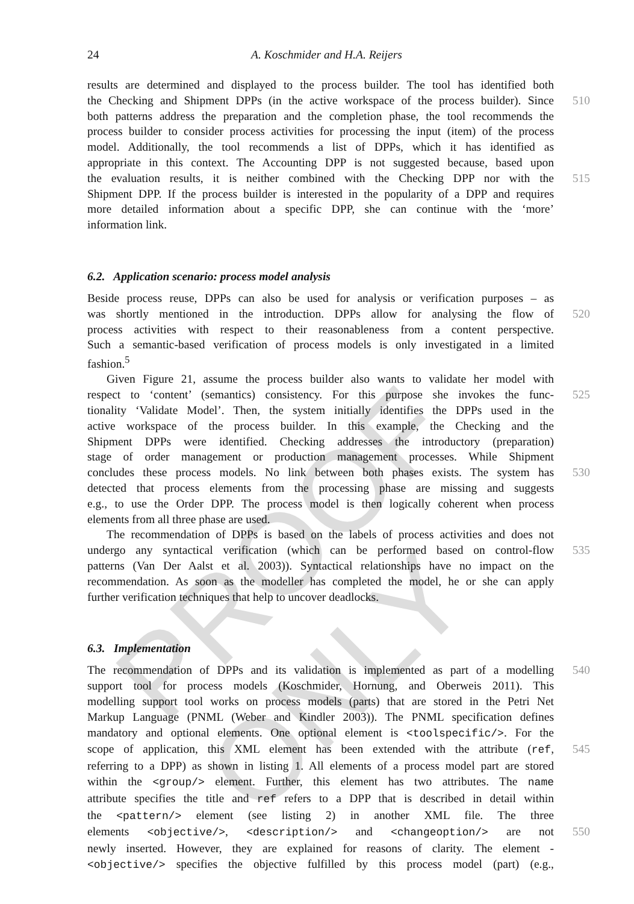PROOF ONLY
24 A. Koschmider and H.A. Reijers
results are determined and displayed to the process builder. The tool has identified both
the Checking and Shipment DPPs (in the active workspace of the process builder). Since 510
both patterns address the preparation and the completion phase, the tool recommends the
process builder to consider process activities for processing the input (item) of the process
model. Additionally, the tool recommends a list of DPPs, which it has identified as
appropriate in this context. The Accounting DPP is not suggested because, based upon
the evaluation results, it is neither combined with the Checking DPP nor with the 515
Shipment DPP. If the process builder is interested in the popularity of a DPP and requires
more detailed information about a specific DPP, she can continue with the ‘more’
information link.
6.2. Application scenario: process model analysis
Beside process reuse, DPPs can also be used for analysis or verification purposes – as
was shortly mentioned in the introduction. DPPs allow for analysing the flow of 520
process activities with respect to their reasonableness from a content perspective.
Such a semantic-based verification of process models is only investigated in a limited
fashion.<sup>5</sup>
Given Figure 21, assume the process builder also wants to validate her model with
respect to ‘content’ (semantics) consistency. For this purpose she invokes the func- 525
tionality ‘Validate Model’. Then, the system initially identifies the DPPs used in the
active workspace of the process builder. In this example, the Checking and the
Shipment DPPs were identified. Checking addresses the introductory (preparation)
stage of order management or production management processes. While Shipment
concludes these process models. No link between both phases exists. The system has 530
detected that process elements from the processing phase are missing and suggests
e.g., to use the Order DPP. The process model is then logically coherent when process
elements from all three phase are used.
The recommendation of DPPs is based on the labels of process activities and does not
undergo any syntactical verification (which can be performed based on control-flow 535
patterns (Van Der Aalst et al. 2003)). Syntactical relationships have no impact on the
recommendation. As soon as the modeller has completed the model, he or she can apply
further verification techniques that help to uncover deadlocks.
6.3. Implementation
The recommendation of DPPs and its validation is implemented as part of a modelling 540
support tool for process models (Koschmider, Hornung, and Oberweis 2011). This
modelling support tool works on process models (parts) that are stored in the Petri Net
Markup Language (PNML (Weber and Kindler 2003)). The PNML specification defines
mandatory and optional elements. One optional element is <toolspecific/>. For the
scope of application, this XML element has been extended with the attribute (ref, 545
referring to a DPP) as shown in listing 1. All elements of a process model part are stored
within the <group/> element. Further, this element has two attributes. The name
attribute specifies the title and ref refers to a DPP that is described in detail within
the <pattern/> element (see listing 2) in another XML file. The three
elements <objective/>, <description/> and <changeoption/> are not 550
newly inserted. However, they are explained for reasons of clarity. The element -
<objective/> specifies the objective fulfilled by this process model (part) (e.g.,